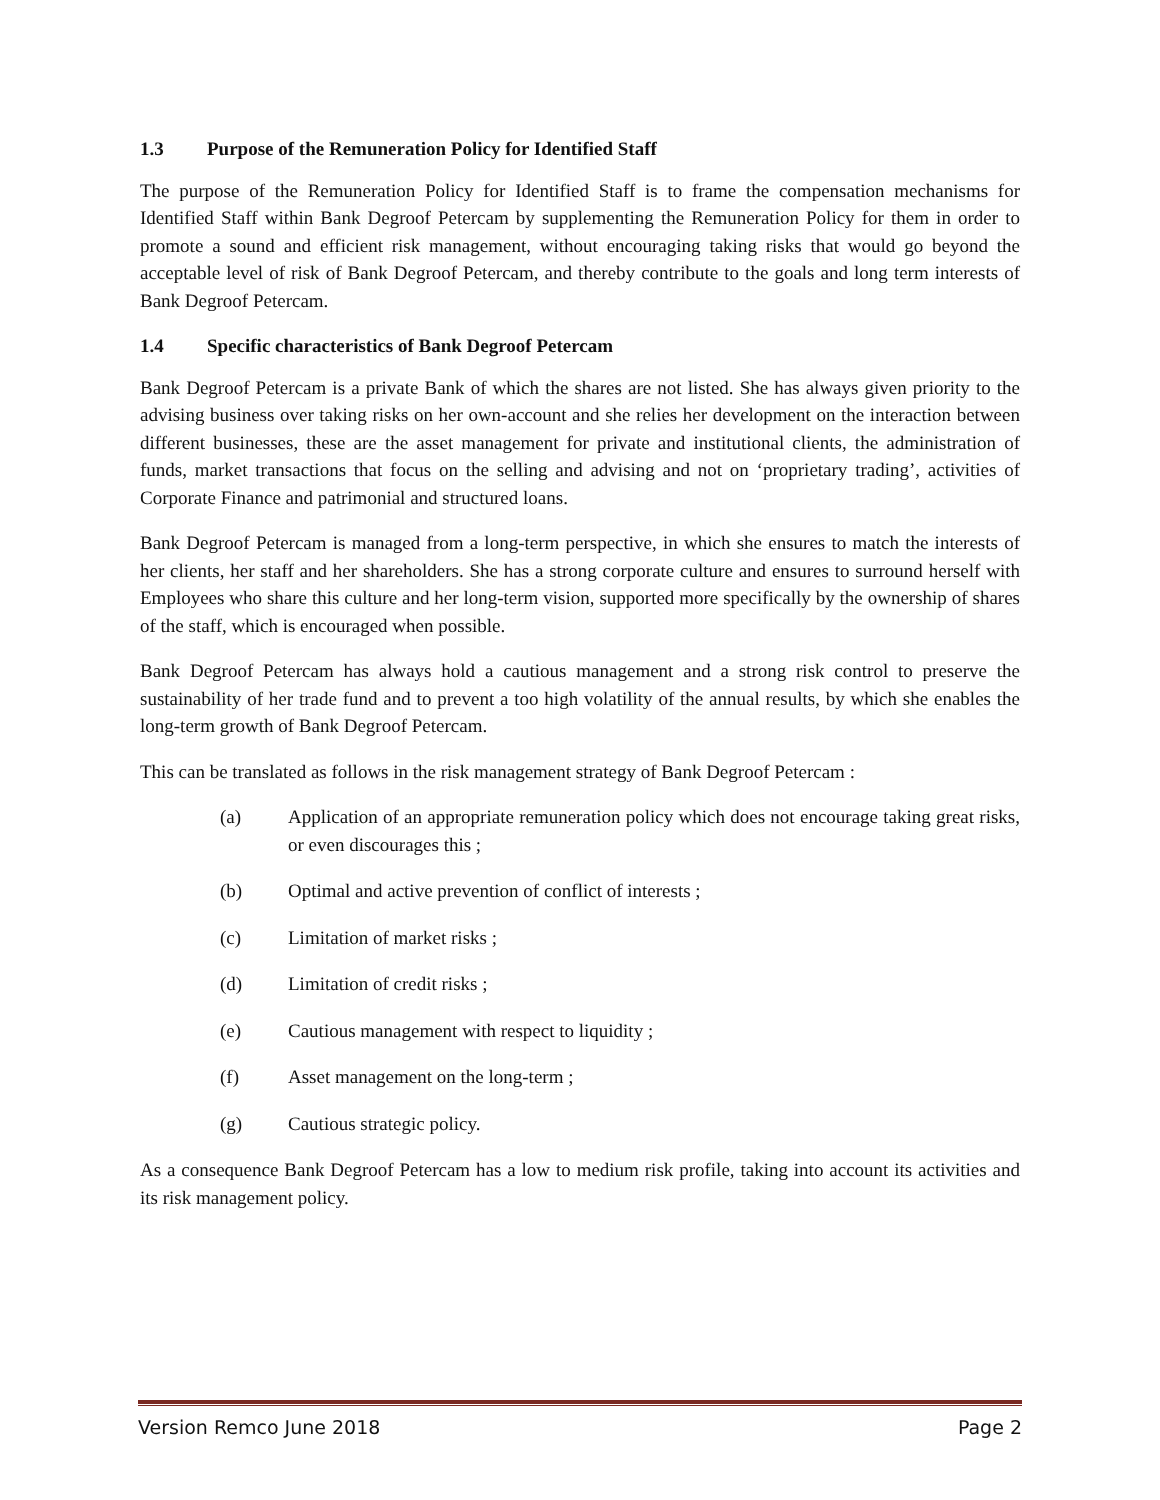1.3 Purpose of the Remuneration Policy for Identified Staff
The purpose of the Remuneration Policy for Identified Staff is to frame the compensation mechanisms for Identified Staff within Bank Degroof Petercam by supplementing the Remuneration Policy for them in order to promote a sound and efficient risk management, without encouraging taking risks that would go beyond the acceptable level of risk of Bank Degroof Petercam, and thereby contribute to the goals and long term interests of Bank Degroof Petercam.
1.4 Specific characteristics of Bank Degroof Petercam
Bank Degroof Petercam is a private Bank of which the shares are not listed. She has always given priority to the advising business over taking risks on her own-account and she relies her development on the interaction between different businesses, these are the asset management for private and institutional clients, the administration of funds, market transactions that focus on the selling and advising and not on ‘proprietary trading’, activities of Corporate Finance and patrimonial and structured loans.
Bank Degroof Petercam is managed from a long-term perspective, in which she ensures to match the interests of her clients, her staff and her shareholders. She has a strong corporate culture and ensures to surround herself with Employees who share this culture and her long-term vision, supported more specifically by the ownership of shares of the staff, which is encouraged when possible.
Bank Degroof Petercam has always hold a cautious management and a strong risk control to preserve the sustainability of her trade fund and to prevent a too high volatility of the annual results, by which she enables the long-term growth of Bank Degroof Petercam.
This can be translated as follows in the risk management strategy of Bank Degroof Petercam :
(a) Application of an appropriate remuneration policy which does not encourage taking great risks, or even discourages this ;
(b) Optimal and active prevention of conflict of interests ;
(c) Limitation of market risks ;
(d) Limitation of credit risks ;
(e) Cautious management with respect to liquidity ;
(f) Asset management on the long-term ;
(g) Cautious strategic policy.
As a consequence Bank Degroof Petercam has a low to medium risk profile, taking into account its activities and its risk management policy.
Version Remco June 2018 Page 2